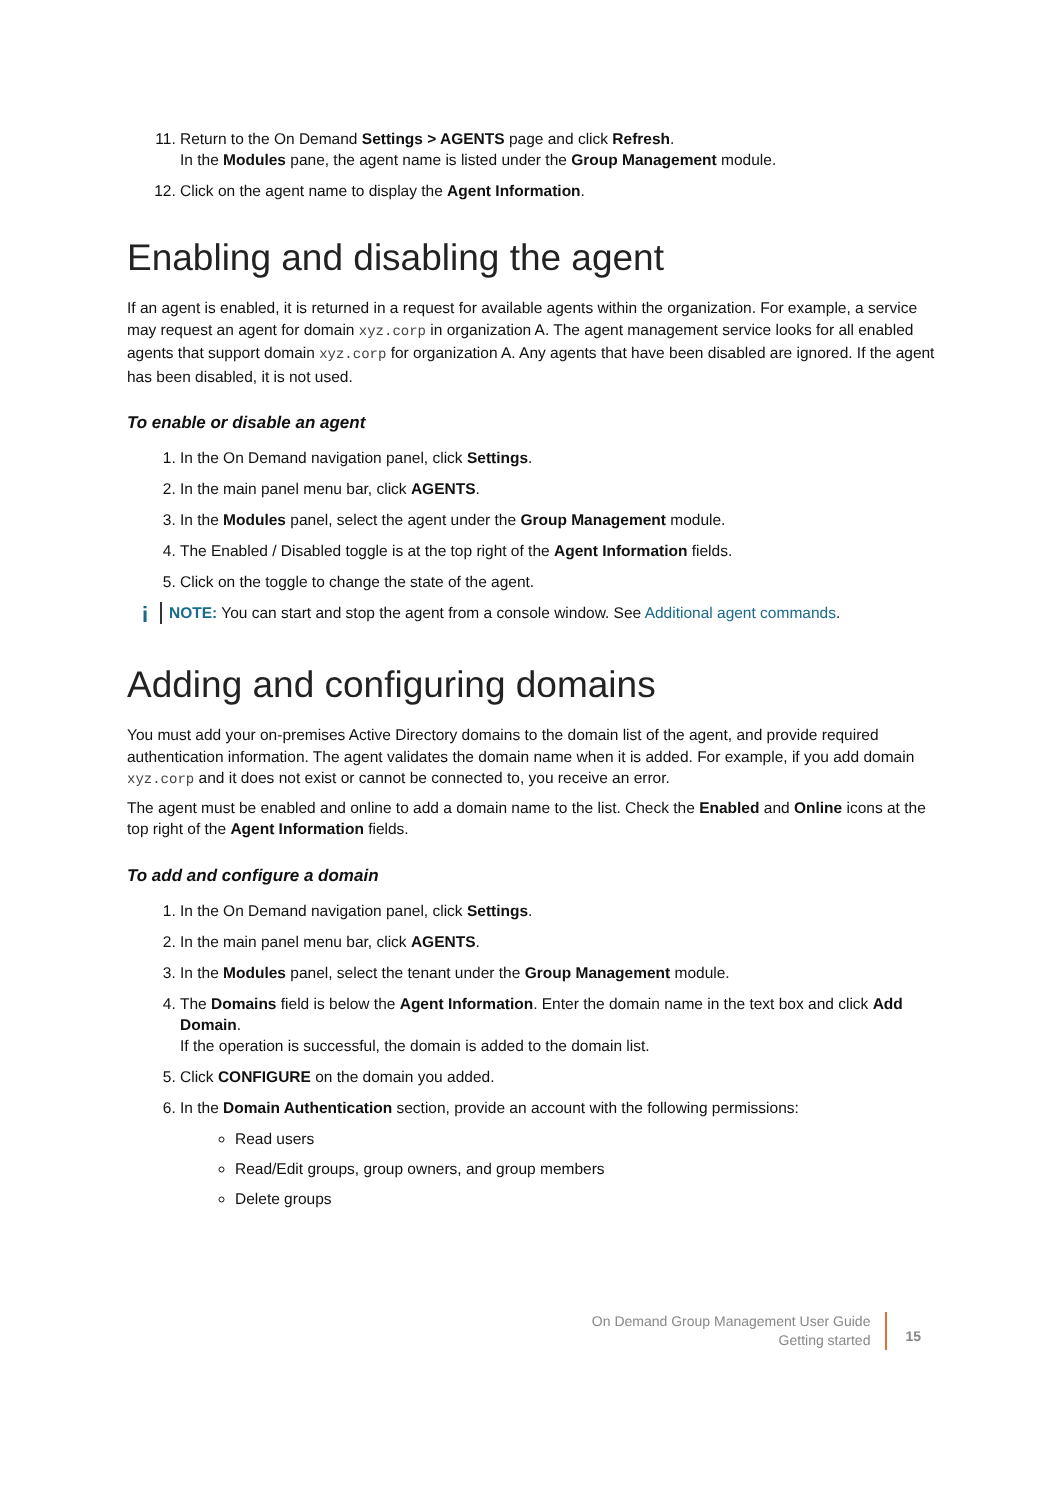11. Return to the On Demand Settings > AGENTS page and click Refresh.
In the Modules pane, the agent name is listed under the Group Management module.
12. Click on the agent name to display the Agent Information.
Enabling and disabling the agent
If an agent is enabled, it is returned in a request for available agents within the organization. For example, a service may request an agent for domain xyz.corp in organization A. The agent management service looks for all enabled agents that support domain xyz.corp for organization A. Any agents that have been disabled are ignored. If the agent has been disabled, it is not used.
To enable or disable an agent
1. In the On Demand navigation panel, click Settings.
2. In the main panel menu bar, click AGENTS.
3. In the Modules panel, select the agent under the Group Management module.
4. The Enabled / Disabled toggle is at the top right of the Agent Information fields.
5. Click on the toggle to change the state of the agent.
i NOTE: You can start and stop the agent from a console window. See Additional agent commands.
Adding and configuring domains
You must add your on-premises Active Directory domains to the domain list of the agent, and provide required authentication information. The agent validates the domain name when it is added. For example, if you add domain xyz.corp and it does not exist or cannot be connected to, you receive an error.
The agent must be enabled and online to add a domain name to the list. Check the Enabled and Online icons at the top right of the Agent Information fields.
To add and configure a domain
1. In the On Demand navigation panel, click Settings.
2. In the main panel menu bar, click AGENTS.
3. In the Modules panel, select the tenant under the Group Management module.
4. The Domains field is below the Agent Information. Enter the domain name in the text box and click Add Domain.
If the operation is successful, the domain is added to the domain list.
5. Click CONFIGURE on the domain you added.
6. In the Domain Authentication section, provide an account with the following permissions:
Read users
Read/Edit groups, group owners, and group members
Delete groups
On Demand Group Management User Guide
Getting started
15